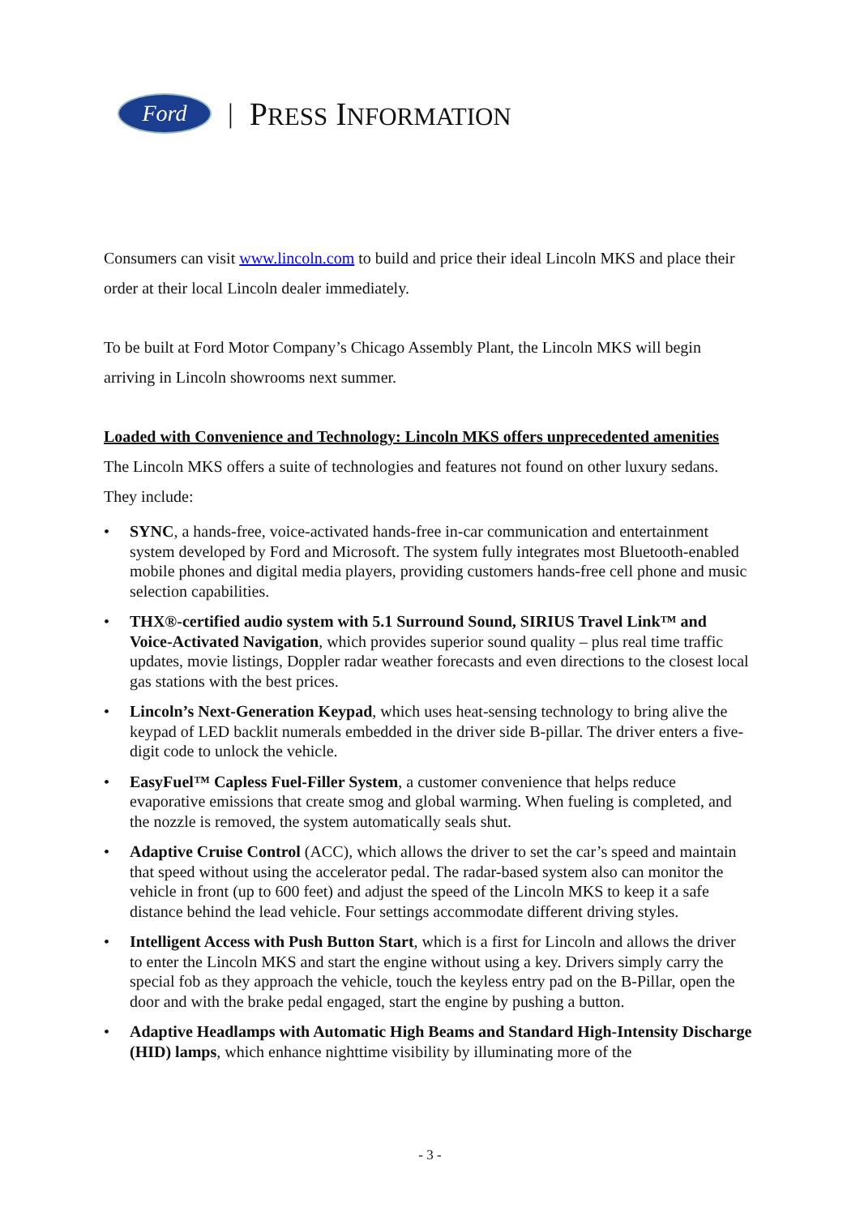Ford
| PRESS INFORMATION
Consumers can visit www.lincoln.com to build and price their ideal Lincoln MKS and place their order at their local Lincoln dealer immediately.
To be built at Ford Motor Company’s Chicago Assembly Plant, the Lincoln MKS will begin arriving in Lincoln showrooms next summer.
Loaded with Convenience and Technology: Lincoln MKS offers unprecedented amenities
The Lincoln MKS offers a suite of technologies and features not found on other luxury sedans. They include:
• SYNC, a hands-free, voice-activated hands-free in-car communication and entertainment system developed by Ford and Microsoft. The system fully integrates most Bluetooth-enabled mobile phones and digital media players, providing customers hands-free cell phone and music selection capabilities.
• THX®-certified audio system with 5.1 Surround Sound, SIRIUS Travel Link™ and Voice-Activated Navigation, which provides superior sound quality – plus real time traffic updates, movie listings, Doppler radar weather forecasts and even directions to the closest local gas stations with the best prices.
• Lincoln’s Next-Generation Keypad, which uses heat-sensing technology to bring alive the keypad of LED backlit numerals embedded in the driver side B-pillar. The driver enters a five-digit code to unlock the vehicle.
• EasyFuel™ Capless Fuel-Filler System, a customer convenience that helps reduce evaporative emissions that create smog and global warming. When fueling is completed, and the nozzle is removed, the system automatically seals shut.
• Adaptive Cruise Control (ACC), which allows the driver to set the car’s speed and maintain that speed without using the accelerator pedal. The radar-based system also can monitor the vehicle in front (up to 600 feet) and adjust the speed of the Lincoln MKS to keep it a safe distance behind the lead vehicle. Four settings accommodate different driving styles.
• Intelligent Access with Push Button Start, which is a first for Lincoln and allows the driver to enter the Lincoln MKS and start the engine without using a key. Drivers simply carry the special fob as they approach the vehicle, touch the keyless entry pad on the B-Pillar, open the door and with the brake pedal engaged, start the engine by pushing a button.
• Adaptive Headlamps with Automatic High Beams and Standard High-Intensity Discharge (HID) lamps, which enhance nighttime visibility by illuminating more of the
- 3 -